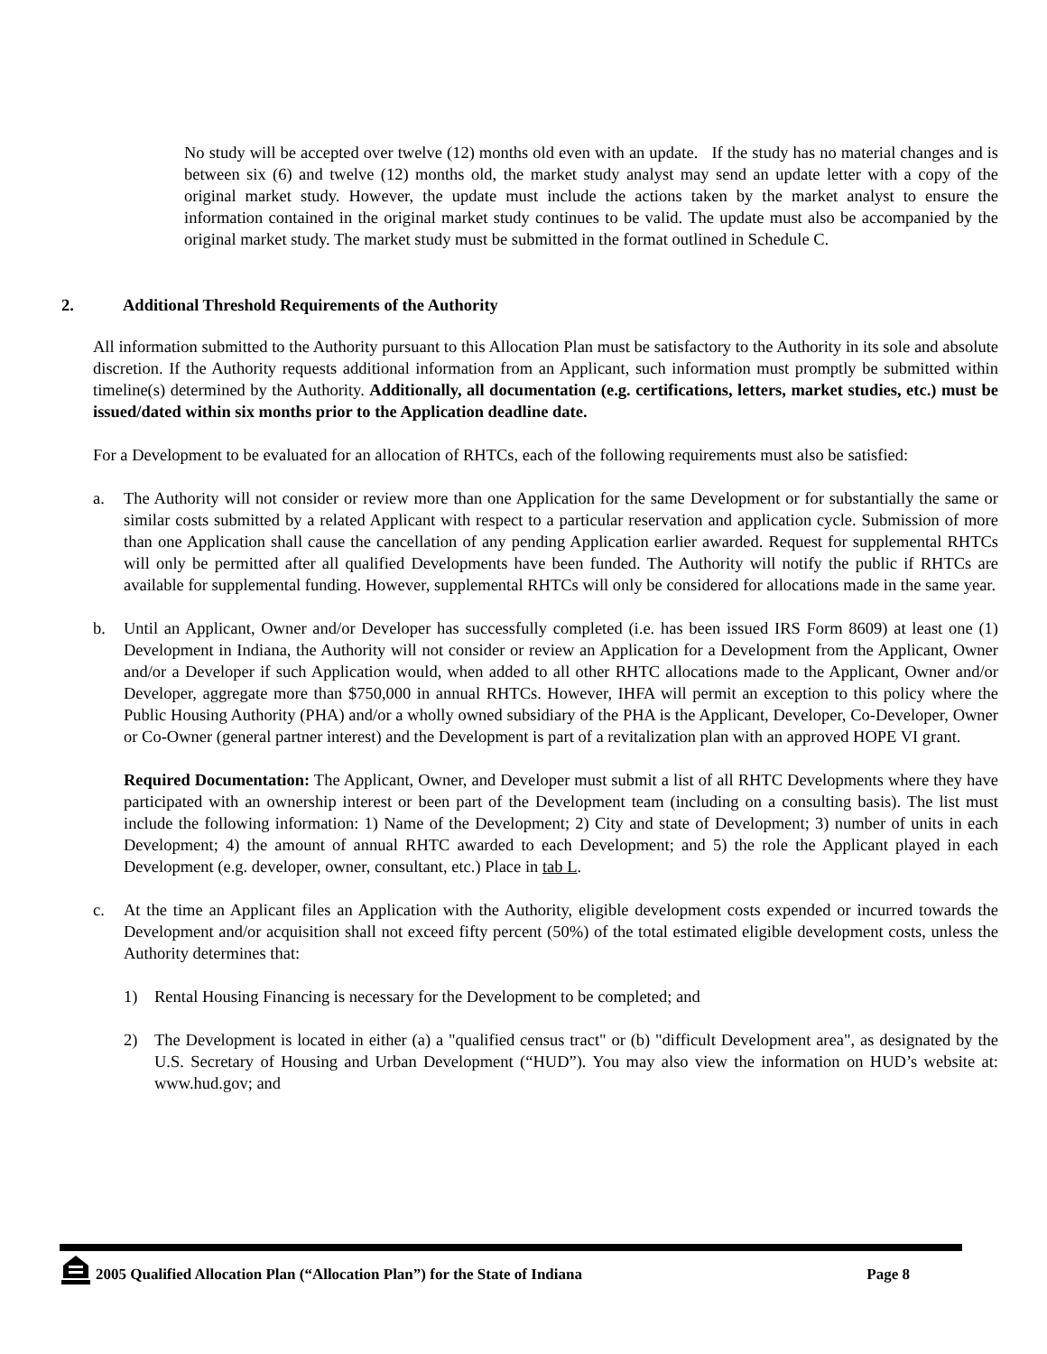No study will be accepted over twelve (12) months old even with an update. If the study has no material changes and is between six (6) and twelve (12) months old, the market study analyst may send an update letter with a copy of the original market study. However, the update must include the actions taken by the market analyst to ensure the information contained in the original market study continues to be valid. The update must also be accompanied by the original market study. The market study must be submitted in the format outlined in Schedule C.
2. Additional Threshold Requirements of the Authority
All information submitted to the Authority pursuant to this Allocation Plan must be satisfactory to the Authority in its sole and absolute discretion. If the Authority requests additional information from an Applicant, such information must promptly be submitted within timeline(s) determined by the Authority. Additionally, all documentation (e.g. certifications, letters, market studies, etc.) must be issued/dated within six months prior to the Application deadline date.
For a Development to be evaluated for an allocation of RHTCs, each of the following requirements must also be satisfied:
a. The Authority will not consider or review more than one Application for the same Development or for substantially the same or similar costs submitted by a related Applicant with respect to a particular reservation and application cycle. Submission of more than one Application shall cause the cancellation of any pending Application earlier awarded. Request for supplemental RHTCs will only be permitted after all qualified Developments have been funded. The Authority will notify the public if RHTCs are available for supplemental funding. However, supplemental RHTCs will only be considered for allocations made in the same year.
b. Until an Applicant, Owner and/or Developer has successfully completed (i.e. has been issued IRS Form 8609) at least one (1) Development in Indiana, the Authority will not consider or review an Application for a Development from the Applicant, Owner and/or a Developer if such Application would, when added to all other RHTC allocations made to the Applicant, Owner and/or Developer, aggregate more than $750,000 in annual RHTCs. However, IHFA will permit an exception to this policy where the Public Housing Authority (PHA) and/or a wholly owned subsidiary of the PHA is the Applicant, Developer, Co-Developer, Owner or Co-Owner (general partner interest) and the Development is part of a revitalization plan with an approved HOPE VI grant.
Required Documentation: The Applicant, Owner, and Developer must submit a list of all RHTC Developments where they have participated with an ownership interest or been part of the Development team (including on a consulting basis). The list must include the following information: 1) Name of the Development; 2) City and state of Development; 3) number of units in each Development; 4) the amount of annual RHTC awarded to each Development; and 5) the role the Applicant played in each Development (e.g. developer, owner, consultant, etc.) Place in tab L.
c. At the time an Applicant files an Application with the Authority, eligible development costs expended or incurred towards the Development and/or acquisition shall not exceed fifty percent (50%) of the total estimated eligible development costs, unless the Authority determines that:
1) Rental Housing Financing is necessary for the Development to be completed; and
2) The Development is located in either (a) a "qualified census tract" or (b) "difficult Development area", as designated by the U.S. Secretary of Housing and Urban Development (“HUD”). You may also view the information on HUD’s website at: www.hud.gov; and
2005 Qualified Allocation Plan (“Allocation Plan”) for the State of Indiana Page 8